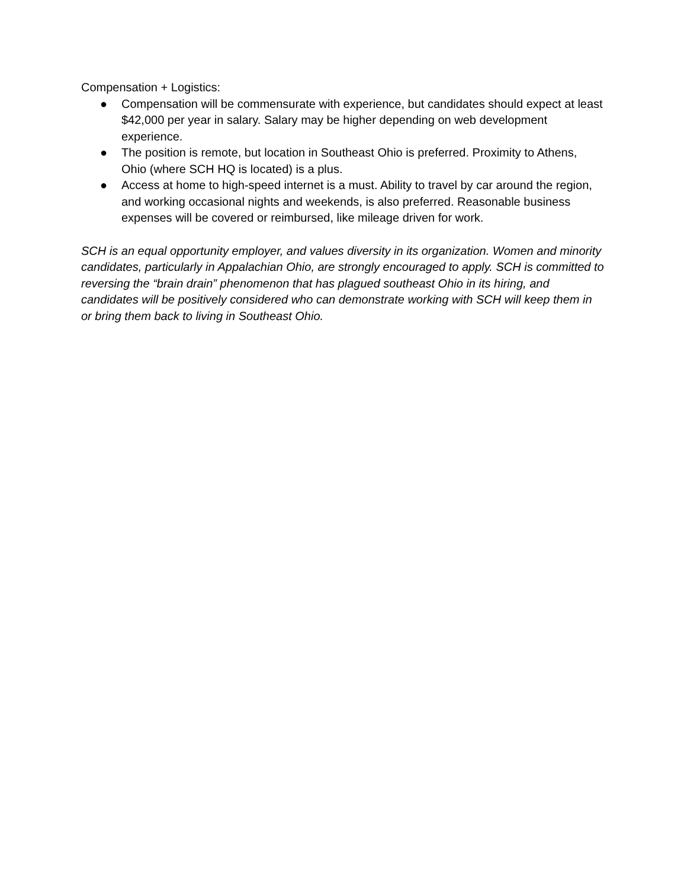Compensation + Logistics:
● Compensation will be commensurate with experience, but candidates should expect at least $42,000 per year in salary. Salary may be higher depending on web development experience.
● The position is remote, but location in Southeast Ohio is preferred. Proximity to Athens, Ohio (where SCH HQ is located) is a plus.
● Access at home to high-speed internet is a must. Ability to travel by car around the region, and working occasional nights and weekends, is also preferred. Reasonable business expenses will be covered or reimbursed, like mileage driven for work.
SCH is an equal opportunity employer, and values diversity in its organization. Women and minority candidates, particularly in Appalachian Ohio, are strongly encouraged to apply. SCH is committed to reversing the “brain drain” phenomenon that has plagued southeast Ohio in its hiring, and candidates will be positively considered who can demonstrate working with SCH will keep them in or bring them back to living in Southeast Ohio.